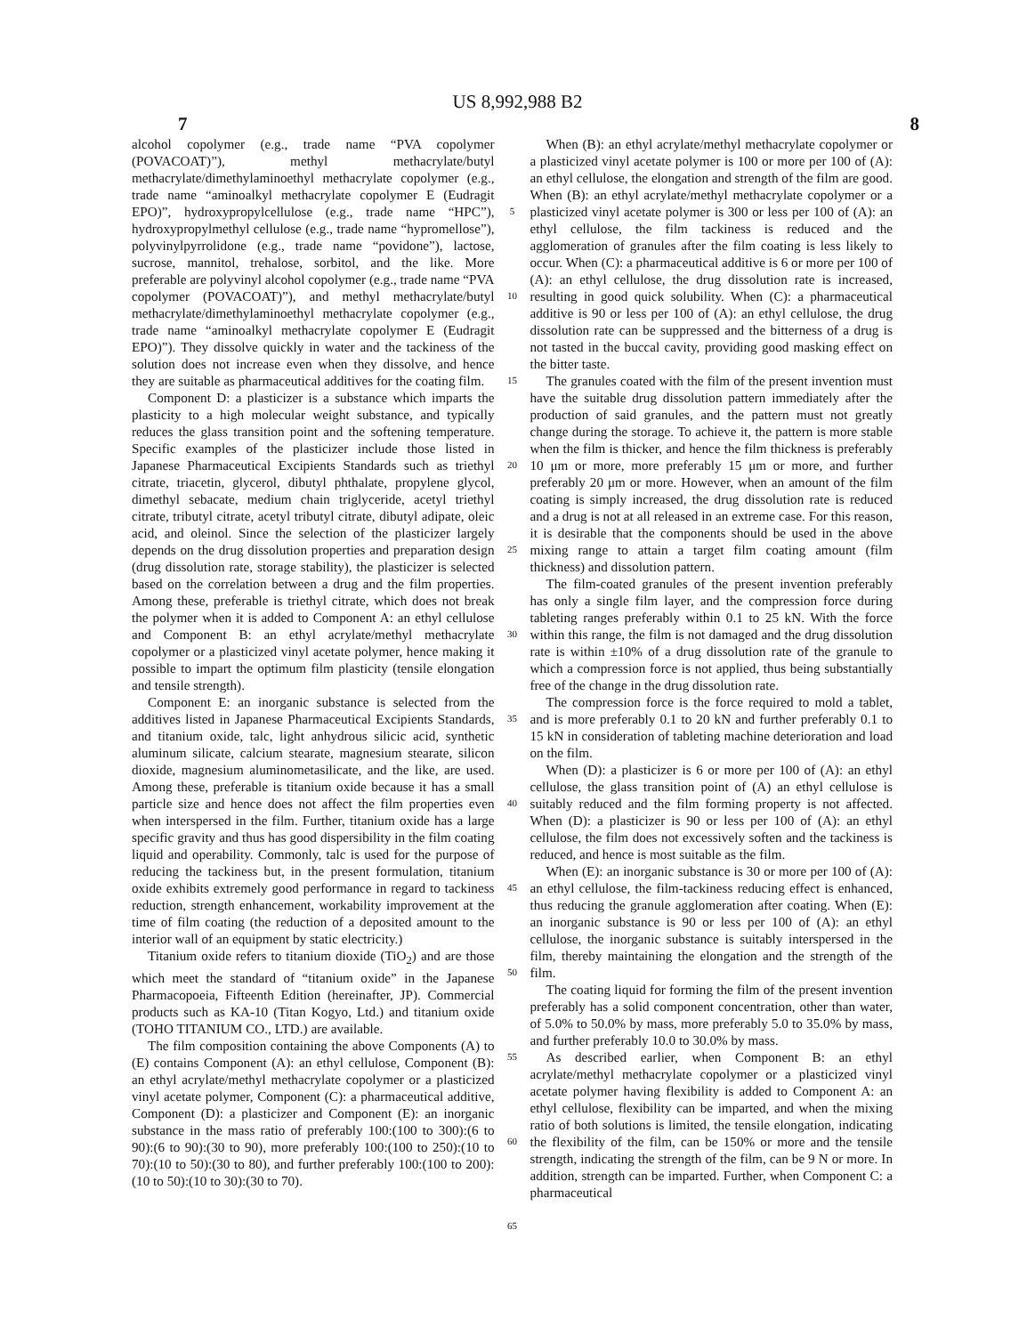US 8,992,988 B2
7 8
alcohol copolymer (e.g., trade name “PVA copolymer (POVACOAT)”), methyl methacrylate/butyl methacrylate/dimethylaminoethyl methacrylate copolymer (e.g., trade name “aminoalkyl methacrylate copolymer E (Eudragit EPO)”, hydroxypropylcellulose (e.g., trade name “HPC”), hydroxypropylmethyl cellulose (e.g., trade name “hypromellose”), polyvinylpyrrolidone (e.g., trade name “povidone”), lactose, sucrose, mannitol, trehalose, sorbitol, and the like. More preferable are polyvinyl alcohol copolymer (e.g., trade name “PVA copolymer (POVACOAT)”), and methyl methacrylate/butyl methacrylate/dimethylaminoethyl methacrylate copolymer (e.g., trade name “aminoalkyl methacrylate copolymer E (Eudragit EPO)”). They dissolve quickly in water and the tackiness of the solution does not increase even when they dissolve, and hence they are suitable as pharmaceutical additives for the coating film.
Component D: a plasticizer is a substance which imparts the plasticity to a high molecular weight substance, and typically reduces the glass transition point and the softening temperature. Specific examples of the plasticizer include those listed in Japanese Pharmaceutical Excipients Standards such as triethyl citrate, triacetin, glycerol, dibutyl phthalate, propylene glycol, dimethyl sebacate, medium chain triglyceride, acetyl triethyl citrate, tributyl citrate, acetyl tributyl citrate, dibutyl adipate, oleic acid, and oleinol. Since the selection of the plasticizer largely depends on the drug dissolution properties and preparation design (drug dissolution rate, storage stability), the plasticizer is selected based on the correlation between a drug and the film properties. Among these, preferable is triethyl citrate, which does not break the polymer when it is added to Component A: an ethyl cellulose and Component B: an ethyl acrylate/methyl methacrylate copolymer or a plasticized vinyl acetate polymer, hence making it possible to impart the optimum film plasticity (tensile elongation and tensile strength).
Component E: an inorganic substance is selected from the additives listed in Japanese Pharmaceutical Excipients Standards, and titanium oxide, talc, light anhydrous silicic acid, synthetic aluminum silicate, calcium stearate, magnesium stearate, silicon dioxide, magnesium aluminometasilicate, and the like, are used. Among these, preferable is titanium oxide because it has a small particle size and hence does not affect the film properties even when interspersed in the film. Further, titanium oxide has a large specific gravity and thus has good dispersibility in the film coating liquid and operability. Commonly, talc is used for the purpose of reducing the tackiness but, in the present formulation, titanium oxide exhibits extremely good performance in regard to tackiness reduction, strength enhancement, workability improvement at the time of film coating (the reduction of a deposited amount to the interior wall of an equipment by static electricity.)
Titanium oxide refers to titanium dioxide (TiO<sub>2</sub>) and are those which meet the standard of “titanium oxide” in the Japanese Pharmacopoeia, Fifteenth Edition (hereinafter, JP). Commercial products such as KA-10 (Titan Kogyo, Ltd.) and titanium oxide (TOHO TITANIUM CO., LTD.) are available.
The film composition containing the above Components (A) to (E) contains Component (A): an ethyl cellulose, Component (B): an ethyl acrylate/methyl methacrylate copolymer or a plasticized vinyl acetate polymer, Component (C): a pharmaceutical additive, Component (D): a plasticizer and Component (E): an inorganic substance in the mass ratio of preferably 100:(100 to 300):(6 to 90):(6 to 90):(30 to 90), more preferably 100:(100 to 250):(10 to 70):(10 to 50):(30 to 80), and further preferably 100:(100 to 200):(10 to 50):(10 to 30):(30 to 70).
5
10
15
20
25
30
35
40
45
50
55
60
65
When (B): an ethyl acrylate/methyl methacrylate copolymer or a plasticized vinyl acetate polymer is 100 or more per 100 of (A): an ethyl cellulose, the elongation and strength of the film are good. When (B): an ethyl acrylate/methyl methacrylate copolymer or a plasticized vinyl acetate polymer is 300 or less per 100 of (A): an ethyl cellulose, the film tackiness is reduced and the agglomeration of granules after the film coating is less likely to occur. When (C): a pharmaceutical additive is 6 or more per 100 of (A): an ethyl cellulose, the drug dissolution rate is increased, resulting in good quick solubility. When (C): a pharmaceutical additive is 90 or less per 100 of (A): an ethyl cellulose, the drug dissolution rate can be suppressed and the bitterness of a drug is not tasted in the buccal cavity, providing good masking effect on the bitter taste.
The granules coated with the film of the present invention must have the suitable drug dissolution pattern immediately after the production of said granules, and the pattern must not greatly change during the storage. To achieve it, the pattern is more stable when the film is thicker, and hence the film thickness is preferably 10 μm or more, more preferably 15 μm or more, and further preferably 20 μm or more. However, when an amount of the film coating is simply increased, the drug dissolution rate is reduced and a drug is not at all released in an extreme case. For this reason, it is desirable that the components should be used in the above mixing range to attain a target film coating amount (film thickness) and dissolution pattern.
The film-coated granules of the present invention preferably has only a single film layer, and the compression force during tableting ranges preferably within 0.1 to 25 kN. With the force within this range, the film is not damaged and the drug dissolution rate is within ±10% of a drug dissolution rate of the granule to which a compression force is not applied, thus being substantially free of the change in the drug dissolution rate.
The compression force is the force required to mold a tablet, and is more preferably 0.1 to 20 kN and further preferably 0.1 to 15 kN in consideration of tableting machine deterioration and load on the film.
When (D): a plasticizer is 6 or more per 100 of (A): an ethyl cellulose, the glass transition point of (A) an ethyl cellulose is suitably reduced and the film forming property is not affected. When (D): a plasticizer is 90 or less per 100 of (A): an ethyl cellulose, the film does not excessively soften and the tackiness is reduced, and hence is most suitable as the film.
When (E): an inorganic substance is 30 or more per 100 of (A): an ethyl cellulose, the film-tackiness reducing effect is enhanced, thus reducing the granule agglomeration after coating. When (E): an inorganic substance is 90 or less per 100 of (A): an ethyl cellulose, the inorganic substance is suitably interspersed in the film, thereby maintaining the elongation and the strength of the film.
The coating liquid for forming the film of the present invention preferably has a solid component concentration, other than water, of 5.0% to 50.0% by mass, more preferably 5.0 to 35.0% by mass, and further preferably 10.0 to 30.0% by mass.
As described earlier, when Component B: an ethyl acrylate/methyl methacrylate copolymer or a plasticized vinyl acetate polymer having flexibility is added to Component A: an ethyl cellulose, flexibility can be imparted, and when the mixing ratio of both solutions is limited, the tensile elongation, indicating the flexibility of the film, can be 150% or more and the tensile strength, indicating the strength of the film, can be 9 N or more. In addition, strength can be imparted. Further, when Component C: a pharmaceutical